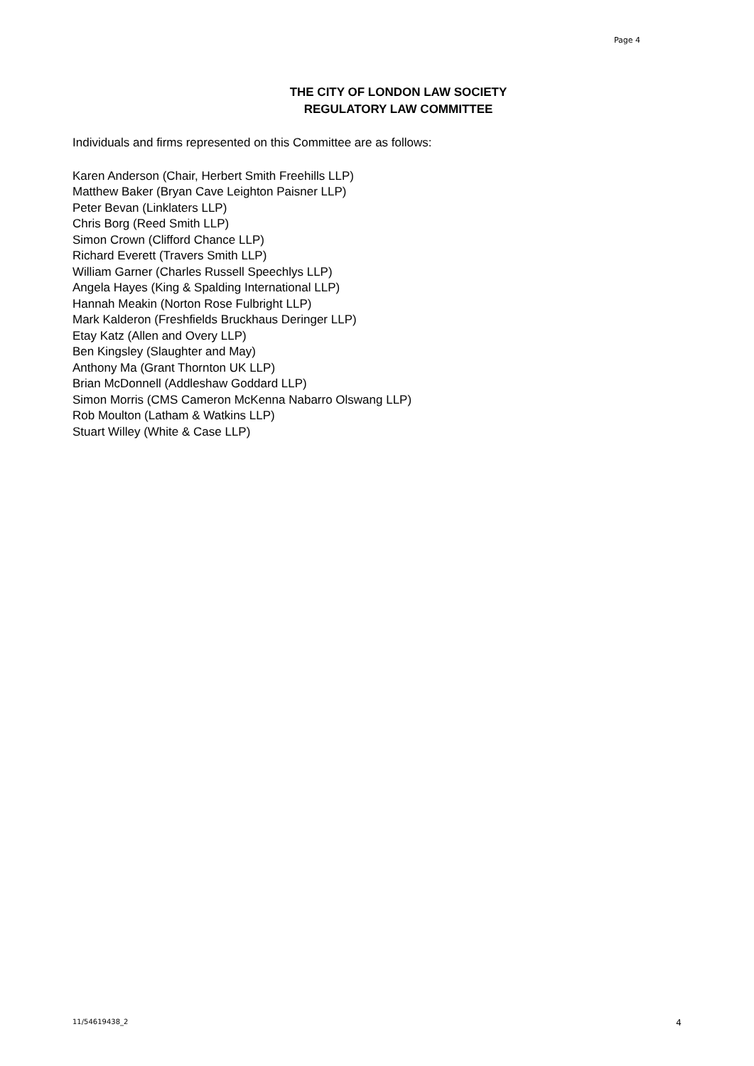Page 4
THE CITY OF LONDON LAW SOCIETY
REGULATORY LAW COMMITTEE
Individuals and firms represented on this Committee are as follows:
Karen Anderson (Chair, Herbert Smith Freehills LLP)
Matthew Baker (Bryan Cave Leighton Paisner LLP)
Peter Bevan (Linklaters LLP)
Chris Borg (Reed Smith LLP)
Simon Crown (Clifford Chance LLP)
Richard Everett (Travers Smith LLP)
William Garner (Charles Russell Speechlys LLP)
Angela Hayes (King & Spalding International LLP)
Hannah Meakin (Norton Rose Fulbright LLP)
Mark Kalderon (Freshfields Bruckhaus Deringer LLP)
Etay Katz (Allen and Overy LLP)
Ben Kingsley (Slaughter and May)
Anthony Ma (Grant Thornton UK LLP)
Brian McDonnell (Addleshaw Goddard LLP)
Simon Morris (CMS Cameron McKenna Nabarro Olswang LLP)
Rob Moulton (Latham & Watkins LLP)
Stuart Willey (White & Case LLP)
11/54619438_2 4